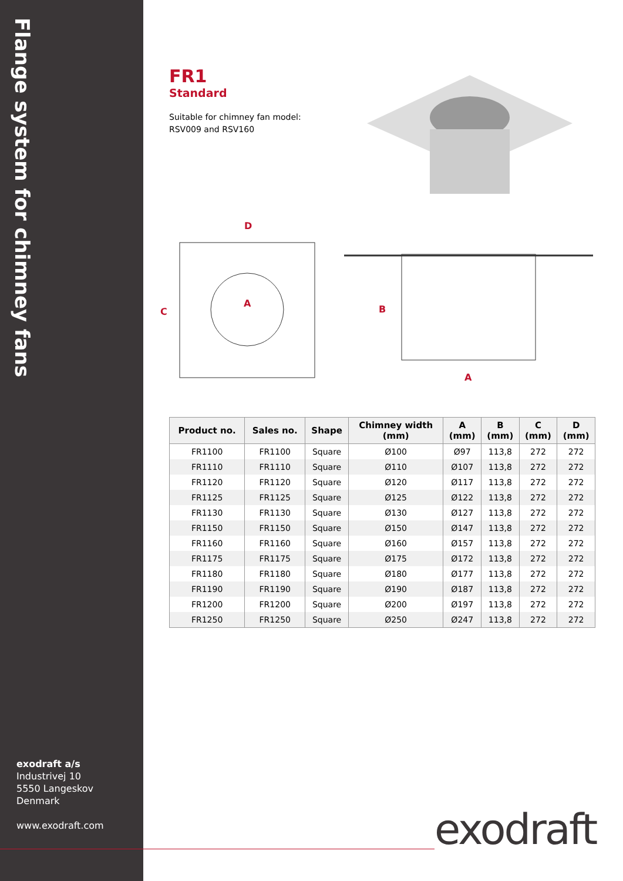Flange system for chimney fans
exodraft a/s
Industrivej 10
5550 Langeskov
Denmark
www.exodraft.com
FR1
Standard
Suitable for chimney fan model:
RSV009 and RSV160
D
C
A
B
A
| Product no. | Sales no. | Shape | Chimney width (mm) | A (mm) | B (mm) | C (mm) | D (mm) |
| --- | --- | --- | --- | --- | --- | --- | --- |
| FR1100 | FR1100 | Square | Ø100 | Ø97 | 113,8 | 272 | 272 |
| FR1110 | FR1110 | Square | Ø110 | Ø107 | 113,8 | 272 | 272 |
| FR1120 | FR1120 | Square | Ø120 | Ø117 | 113,8 | 272 | 272 |
| FR1125 | FR1125 | Square | Ø125 | Ø122 | 113,8 | 272 | 272 |
| FR1130 | FR1130 | Square | Ø130 | Ø127 | 113,8 | 272 | 272 |
| FR1150 | FR1150 | Square | Ø150 | Ø147 | 113,8 | 272 | 272 |
| FR1160 | FR1160 | Square | Ø160 | Ø157 | 113,8 | 272 | 272 |
| FR1175 | FR1175 | Square | Ø175 | Ø172 | 113,8 | 272 | 272 |
| FR1180 | FR1180 | Square | Ø180 | Ø177 | 113,8 | 272 | 272 |
| FR1190 | FR1190 | Square | Ø190 | Ø187 | 113,8 | 272 | 272 |
| FR1200 | FR1200 | Square | Ø200 | Ø197 | 113,8 | 272 | 272 |
| FR1250 | FR1250 | Square | Ø250 | Ø247 | 113,8 | 272 | 272 |
exodraft